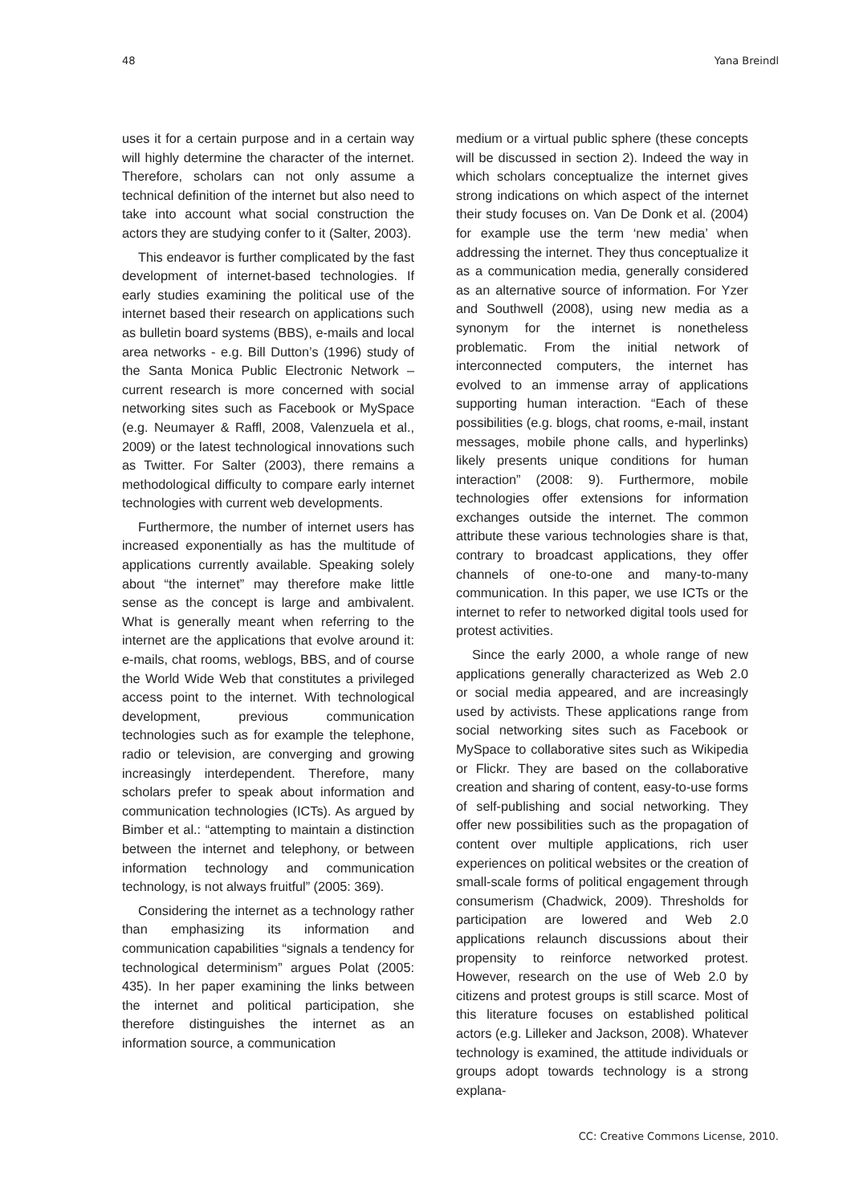48 Yana Breindl
uses it for a certain purpose and in a certain way will highly determine the character of the internet. Therefore, scholars can not only assume a technical definition of the internet but also need to take into account what social construction the actors they are studying confer to it (Salter, 2003).
This endeavor is further complicated by the fast development of internet-based technologies. If early studies examining the political use of the internet based their research on applications such as bulletin board systems (BBS), e-mails and local area networks - e.g. Bill Dutton’s (1996) study of the Santa Monica Public Electronic Network – current research is more concerned with social networking sites such as Facebook or MySpace (e.g. Neumayer & Raffl, 2008, Valenzuela et al., 2009) or the latest technological innovations such as Twitter. For Salter (2003), there remains a methodological difficulty to compare early internet technologies with current web developments.
Furthermore, the number of internet users has increased exponentially as has the multitude of applications currently available. Speaking solely about “the internet” may therefore make little sense as the concept is large and ambivalent. What is generally meant when referring to the internet are the applications that evolve around it: e-mails, chat rooms, weblogs, BBS, and of course the World Wide Web that constitutes a privileged access point to the internet. With technological development, previous communication technologies such as for example the telephone, radio or television, are converging and growing increasingly interdependent. Therefore, many scholars prefer to speak about information and communication technologies (ICTs). As argued by Bimber et al.: “attempting to maintain a distinction between the internet and telephony, or between information technology and communication technology, is not always fruitful” (2005: 369).
Considering the internet as a technology rather than emphasizing its information and communication capabilities “signals a tendency for technological determinism” argues Polat (2005: 435). In her paper examining the links between the internet and political participation, she therefore distinguishes the internet as an information source, a communication
medium or a virtual public sphere (these concepts will be discussed in section 2). Indeed the way in which scholars conceptualize the internet gives strong indications on which aspect of the internet their study focuses on. Van De Donk et al. (2004) for example use the term ‘new media’ when addressing the internet. They thus conceptualize it as a communication media, generally considered as an alternative source of information. For Yzer and Southwell (2008), using new media as a synonym for the internet is nonetheless problematic. From the initial network of interconnected computers, the internet has evolved to an immense array of applications supporting human interaction. “Each of these possibilities (e.g. blogs, chat rooms, e-mail, instant messages, mobile phone calls, and hyperlinks) likely presents unique conditions for human interaction” (2008: 9). Furthermore, mobile technologies offer extensions for information exchanges outside the internet. The common attribute these various technologies share is that, contrary to broadcast applications, they offer channels of one-to-one and many-to-many communication. In this paper, we use ICTs or the internet to refer to networked digital tools used for protest activities.
Since the early 2000, a whole range of new applications generally characterized as Web 2.0 or social media appeared, and are increasingly used by activists. These applications range from social networking sites such as Facebook or MySpace to collaborative sites such as Wikipedia or Flickr. They are based on the collaborative creation and sharing of content, easy-to-use forms of self-publishing and social networking. They offer new possibilities such as the propagation of content over multiple applications, rich user experiences on political websites or the creation of small-scale forms of political engagement through consumerism (Chadwick, 2009). Thresholds for participation are lowered and Web 2.0 applications relaunch discussions about their propensity to reinforce networked protest. However, research on the use of Web 2.0 by citizens and protest groups is still scarce. Most of this literature focuses on established political actors (e.g. Lilleker and Jackson, 2008). Whatever technology is examined, the attitude individuals or groups adopt towards technology is a strong explana-
CC: Creative Commons License, 2010.